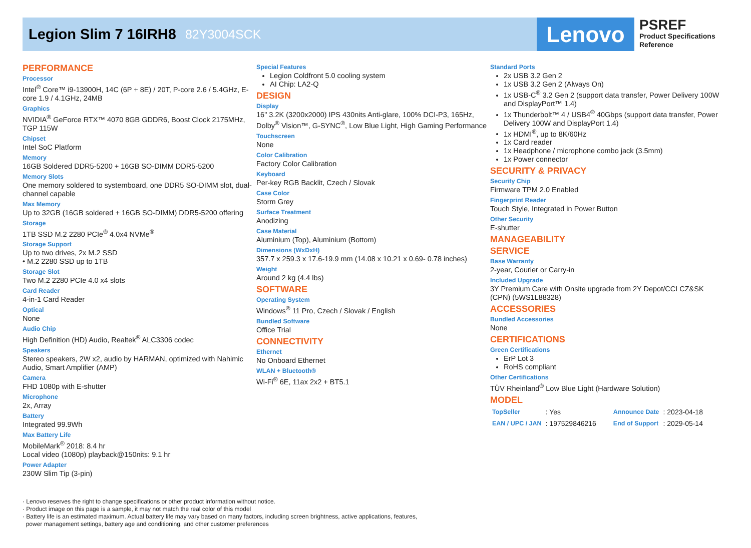Legion Slim 7 16IRH8 82Y3004SCK
Lenovo
PSREF
Product Specifications
Reference
PERFORMANCE
Processor
Intel<sup>®</sup> Core™ i9-13900H, 14C (6P + 8E) / 20T, P-core 2.6 / 5.4GHz, E-core 1.9 / 4.1GHz, 24MB
Graphics
NVIDIA<sup>®</sup> GeForce RTX™ 4070 8GB GDDR6, Boost Clock 2175MHz, TGP 115W
Chipset
Intel SoC Platform
Memory
16GB Soldered DDR5-5200 + 16GB SO-DIMM DDR5-5200
Memory Slots
One memory soldered to systemboard, one DDR5 SO-DIMM slot, dual-channel capable
Max Memory
Up to 32GB (16GB soldered + 16GB SO-DIMM) DDR5-5200 offering
Storage
1TB SSD M.2 2280 PCIe<sup>®</sup> 4.0x4 NVMe<sup>®</sup>
Storage Support
Up to two drives, 2x M.2 SSD
• M.2 2280 SSD up to 1TB
Storage Slot
Two M.2 2280 PCIe 4.0 x4 slots
Card Reader
4-in-1 Card Reader
Optical
None
Audio Chip
High Definition (HD) Audio, Realtek<sup>®</sup> ALC3306 codec
Speakers
Stereo speakers, 2W x2, audio by HARMAN, optimized with Nahimic Audio, Smart Amplifier (AMP)
Camera
FHD 1080p with E-shutter
Microphone
2x, Array
Battery
Integrated 99.9Wh
Max Battery Life
MobileMark<sup>®</sup> 2018: 8.4 hr
Local video (1080p) playback@150nits: 9.1 hr
Power Adapter
230W Slim Tip (3-pin)
Special Features
Legion Coldfront 5.0 cooling system
AI Chip: LA2-Q
DESIGN
Display
16" 3.2K (3200x2000) IPS 430nits Anti-glare, 100% DCI-P3, 165Hz, Dolby<sup>®</sup> Vision™, G-SYNC<sup>®</sup>, Low Blue Light, High Gaming Performance
Touchscreen
None
Color Calibration
Factory Color Calibration
Keyboard
Per-key RGB Backlit, Czech / Slovak
Case Color
Storm Grey
Surface Treatment
Anodizing
Case Material
Aluminium (Top), Aluminium (Bottom)
Dimensions (WxDxH)
357.7 x 259.3 x 17.6-19.9 mm (14.08 x 10.21 x 0.69- 0.78 inches)
Weight
Around 2 kg (4.4 lbs)
SOFTWARE
Operating System
Windows<sup>®</sup> 11 Pro, Czech / Slovak / English
Bundled Software
Office Trial
CONNECTIVITY
Ethernet
No Onboard Ethernet
WLAN + Bluetooth®
Wi-Fi<sup>®</sup> 6E, 11ax 2x2 + BT5.1
Standard Ports
2x USB 3.2 Gen 2
1x USB 3.2 Gen 2 (Always On)
1x USB-C<sup>®</sup> 3.2 Gen 2 (support data transfer, Power Delivery 100W and DisplayPort™ 1.4)
1x Thunderbolt™ 4 / USB4<sup>®</sup> 40Gbps (support data transfer, Power Delivery 100W and DisplayPort 1.4)
1x HDMI<sup>®</sup>, up to 8K/60Hz
1x Card reader
1x Headphone / microphone combo jack (3.5mm)
1x Power connector
SECURITY & PRIVACY
Security Chip
Firmware TPM 2.0 Enabled
Fingerprint Reader
Touch Style, Integrated in Power Button
Other Security
E-shutter
MANAGEABILITY
SERVICE
Base Warranty
2-year, Courier or Carry-in
Included Upgrade
3Y Premium Care with Onsite upgrade from 2Y Depot/CCI CZ&SK (CPN) (5WS1L88328)
ACCESSORIES
Bundled Accessories
None
CERTIFICATIONS
Green Certifications
ErP Lot 3
RoHS compliant
Other Certifications
TÜV Rheinland<sup>®</sup> Low Blue Light (Hardware Solution)
MODEL
| TopSeller | : Yes | Announce Date | : 2023-04-18 |
| EAN / UPC / JAN | : 197529846216 | End of Support | : 2029-05-14 |
· Lenovo reserves the right to change specifications or other product information without notice.
· Product image on this page is a sample, it may not match the real color of this model
· Battery life is an estimated maximum. Actual battery life may vary based on many factors, including screen brightness, active applications, features,
power management settings, battery age and conditioning, and other customer preferences